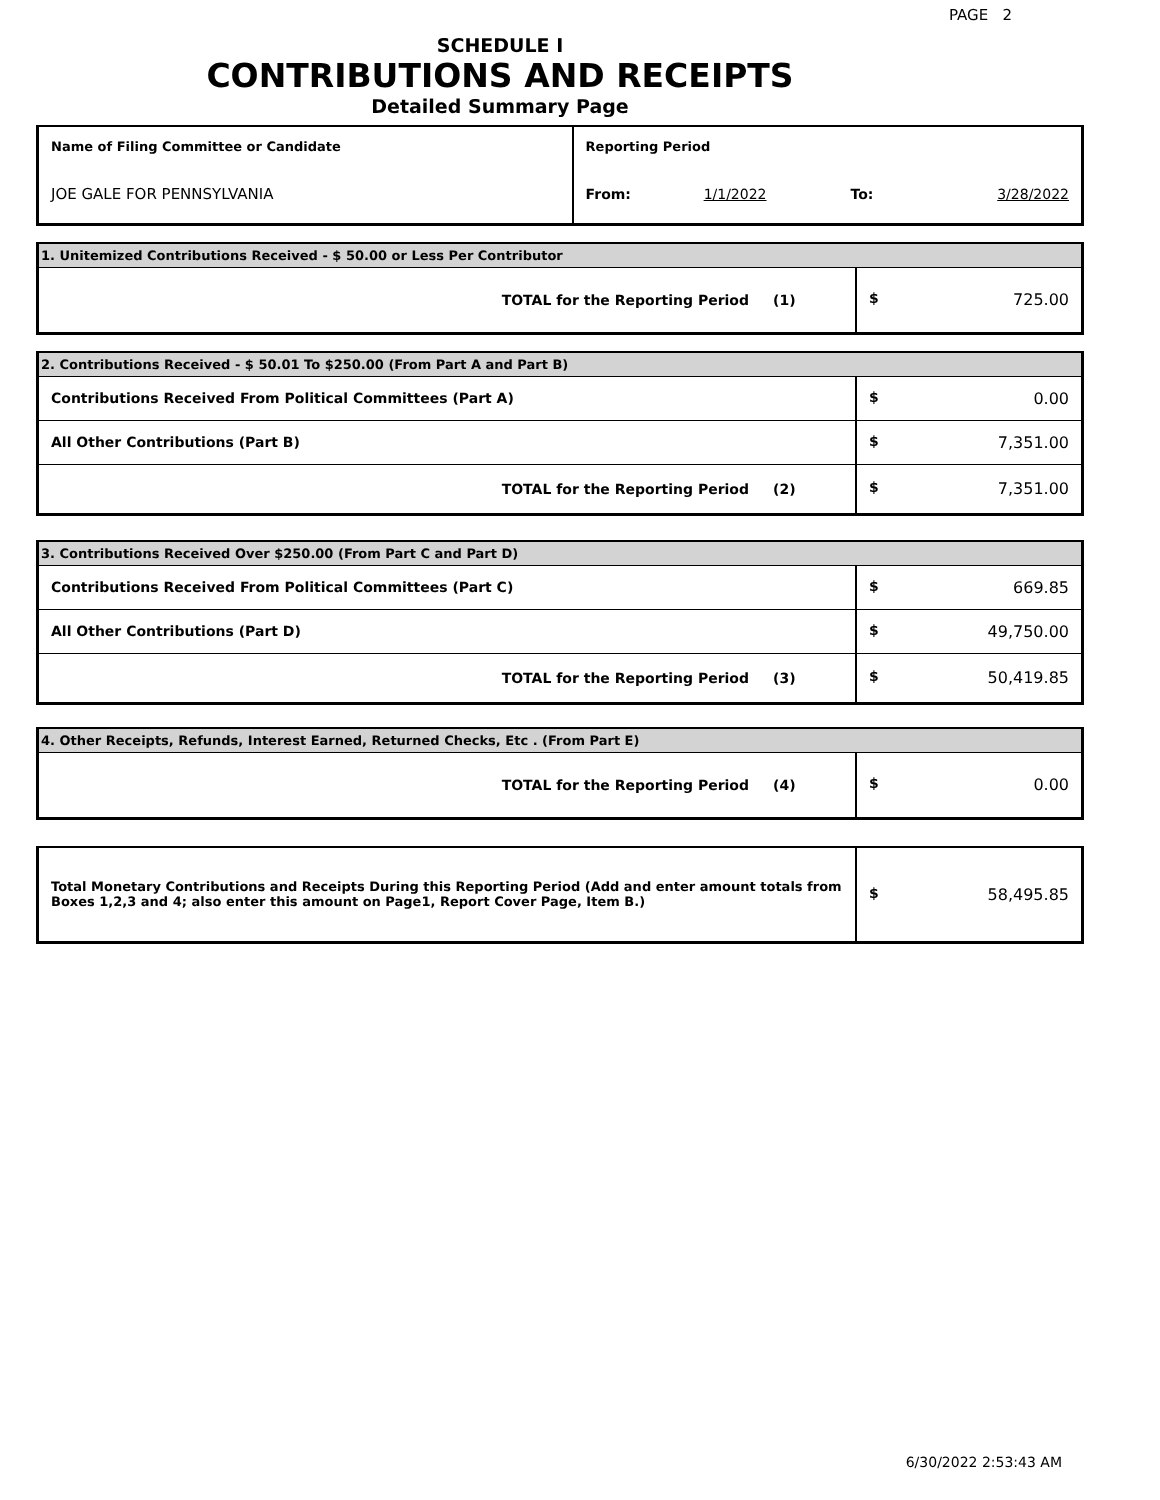PAGE 2
SCHEDULE I
CONTRIBUTIONS AND RECEIPTS
Detailed Summary Page
| Name of Filing Committee or Candidate | Reporting Period | | | |
| JOE GALE FOR PENNSYLVANIA | From: | 1/1/2022 | To: | 3/28/2022 |
| 1. Unitemized Contributions Received - $ 50.00 or Less Per Contributor | | |
| TOTAL for the Reporting Period | (1) | $ 725.00 |
| 2. Contributions Received - $ 50.01 To $250.00 (From Part A and Part B) | | |
| Contributions Received From Political Committees (Part A) | | $ 0.00 |
| All Other Contributions (Part B) | | $ 7,351.00 |
| TOTAL for the Reporting Period | (2) | $ 7,351.00 |
| 3. Contributions Received Over $250.00 (From Part C and Part D) | | |
| Contributions Received From Political Committees (Part C) | | $ 669.85 |
| All Other Contributions (Part D) | | $ 49,750.00 |
| TOTAL for the Reporting Period | (3) | $ 50,419.85 |
| 4. Other Receipts, Refunds, Interest Earned, Returned Checks, Etc . (From Part E) | | |
| TOTAL for the Reporting Period | (4) | $ 0.00 |
| Total Monetary Contributions and Receipts During this Reporting Period (Add and enter amount totals from Boxes 1,2,3 and 4; also enter this amount on Page1, Report Cover Page, Item B.) | $ 58,495.85 |
6/30/2022 2:53:43 AM